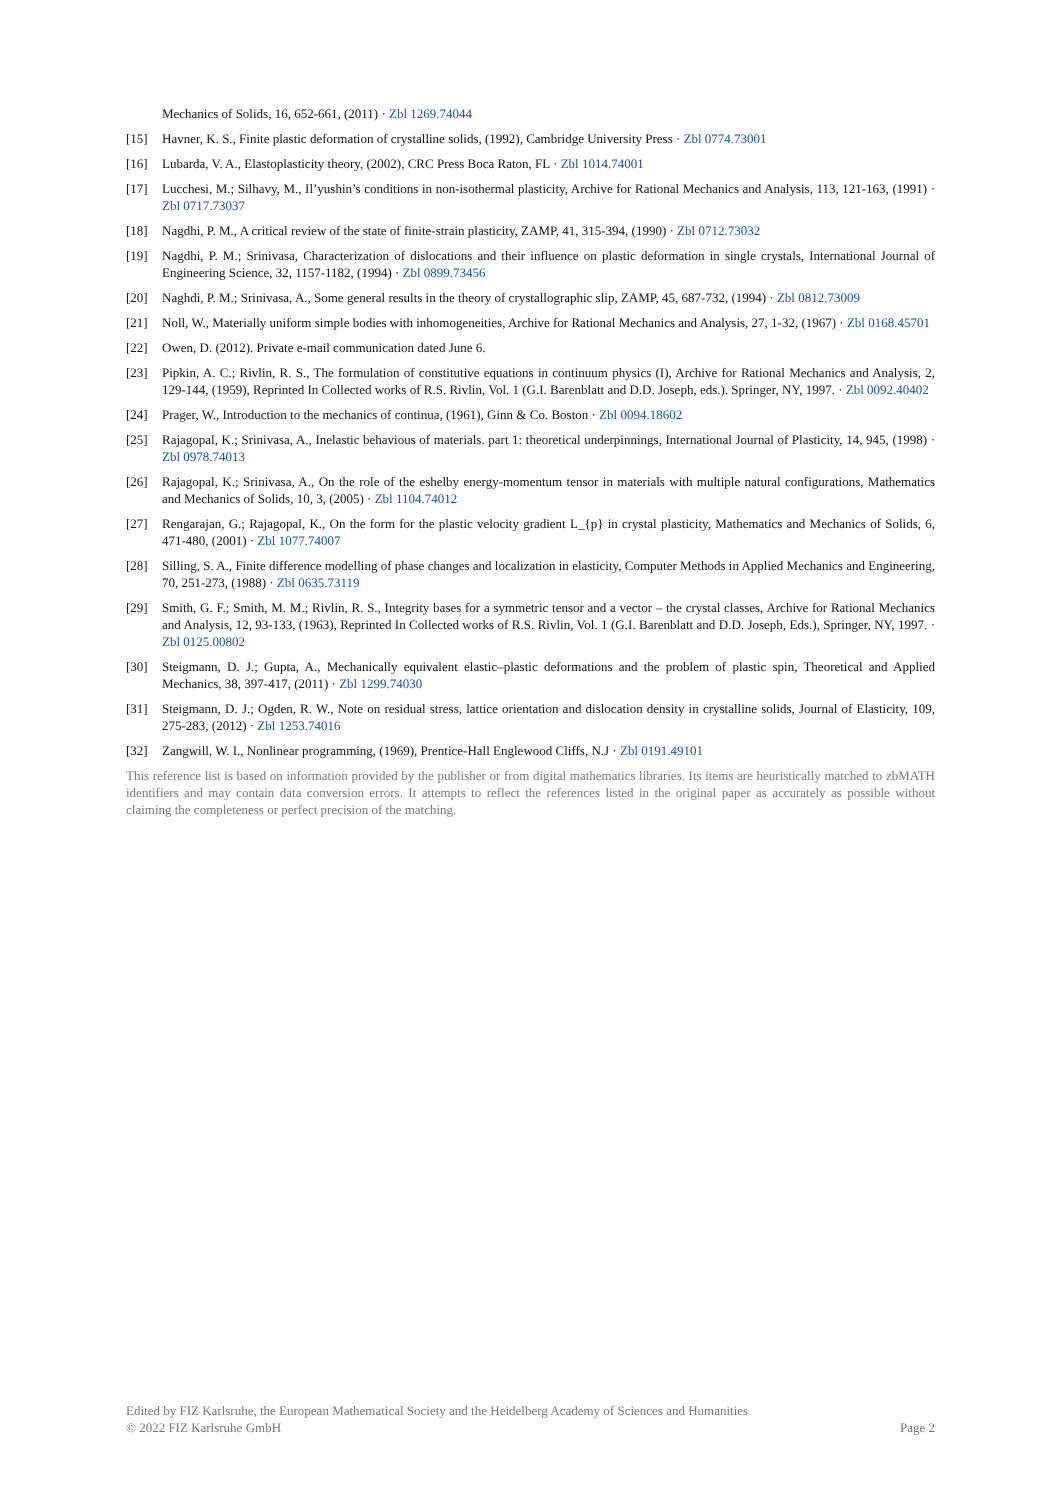Mechanics of Solids, 16, 652-661, (2011) · Zbl 1269.74044
[15] Havner, K. S., Finite plastic deformation of crystalline solids, (1992), Cambridge University Press · Zbl 0774.73001
[16] Lubarda, V. A., Elastoplasticity theory, (2002), CRC Press Boca Raton, FL · Zbl 1014.74001
[17] Lucchesi, M.; Silhavy, M., Il’yushin’s conditions in non-isothermal plasticity, Archive for Rational Mechanics and Analysis, 113, 121-163, (1991) · Zbl 0717.73037
[18] Nagdhi, P. M., A critical review of the state of finite-strain plasticity, ZAMP, 41, 315-394, (1990) · Zbl 0712.73032
[19] Nagdhi, P. M.; Srinivasa, Characterization of dislocations and their influence on plastic deformation in single crystals, International Journal of Engineering Science, 32, 1157-1182, (1994) · Zbl 0899.73456
[20] Naghdi, P. M.; Srinivasa, A., Some general results in the theory of crystallographic slip, ZAMP, 45, 687-732, (1994) · Zbl 0812.73009
[21] Noll, W., Materially uniform simple bodies with inhomogeneities, Archive for Rational Mechanics and Analysis, 27, 1-32, (1967) · Zbl 0168.45701
[22] Owen, D. (2012). Private e-mail communication dated June 6.
[23] Pipkin, A. C.; Rivlin, R. S., The formulation of constitutive equations in continuum physics (I), Archive for Rational Mechanics and Analysis, 2, 129-144, (1959), Reprinted In Collected works of R.S. Rivlin, Vol. 1 (G.I. Barenblatt and D.D. Joseph, eds.). Springer, NY, 1997. · Zbl 0092.40402
[24] Prager, W., Introduction to the mechanics of continua, (1961), Ginn & Co. Boston · Zbl 0094.18602
[25] Rajagopal, K.; Srinivasa, A., Inelastic behavious of materials. part 1: theoretical underpinnings, International Journal of Plasticity, 14, 945, (1998) · Zbl 0978.74013
[26] Rajagopal, K.; Srinivasa, A., On the role of the eshelby energy-momentum tensor in materials with multiple natural configurations, Mathematics and Mechanics of Solids, 10, 3, (2005) · Zbl 1104.74012
[27] Rengarajan, G.; Rajagopal, K., On the form for the plastic velocity gradient L_{p} in crystal plasticity, Mathematics and Mechanics of Solids, 6, 471-480, (2001) · Zbl 1077.74007
[28] Silling, S. A., Finite difference modelling of phase changes and localization in elasticity, Computer Methods in Applied Mechanics and Engineering, 70, 251-273, (1988) · Zbl 0635.73119
[29] Smith, G. F.; Smith, M. M.; Rivlin, R. S., Integrity bases for a symmetric tensor and a vector – the crystal classes, Archive for Rational Mechanics and Analysis, 12, 93-133, (1963), Reprinted In Collected works of R.S. Rivlin, Vol. 1 (G.I. Barenblatt and D.D. Joseph, Eds.), Springer, NY, 1997. · Zbl 0125.00802
[30] Steigmann, D. J.; Gupta, A., Mechanically equivalent elastic–plastic deformations and the problem of plastic spin, Theoretical and Applied Mechanics, 38, 397-417, (2011) · Zbl 1299.74030
[31] Steigmann, D. J.; Ogden, R. W., Note on residual stress, lattice orientation and dislocation density in crystalline solids, Journal of Elasticity, 109, 275-283, (2012) · Zbl 1253.74016
[32] Zangwill, W. I., Nonlinear programming, (1969), Prentice-Hall Englewood Cliffs, N.J · Zbl 0191.49101
This reference list is based on information provided by the publisher or from digital mathematics libraries. Its items are heuristically matched to zbMATH identifiers and may contain data conversion errors. It attempts to reflect the references listed in the original paper as accurately as possible without claiming the completeness or perfect precision of the matching.
Edited by FIZ Karlsruhe, the European Mathematical Society and the Heidelberg Academy of Sciences and Humanities
© 2022 FIZ Karlsruhe GmbH Page 2